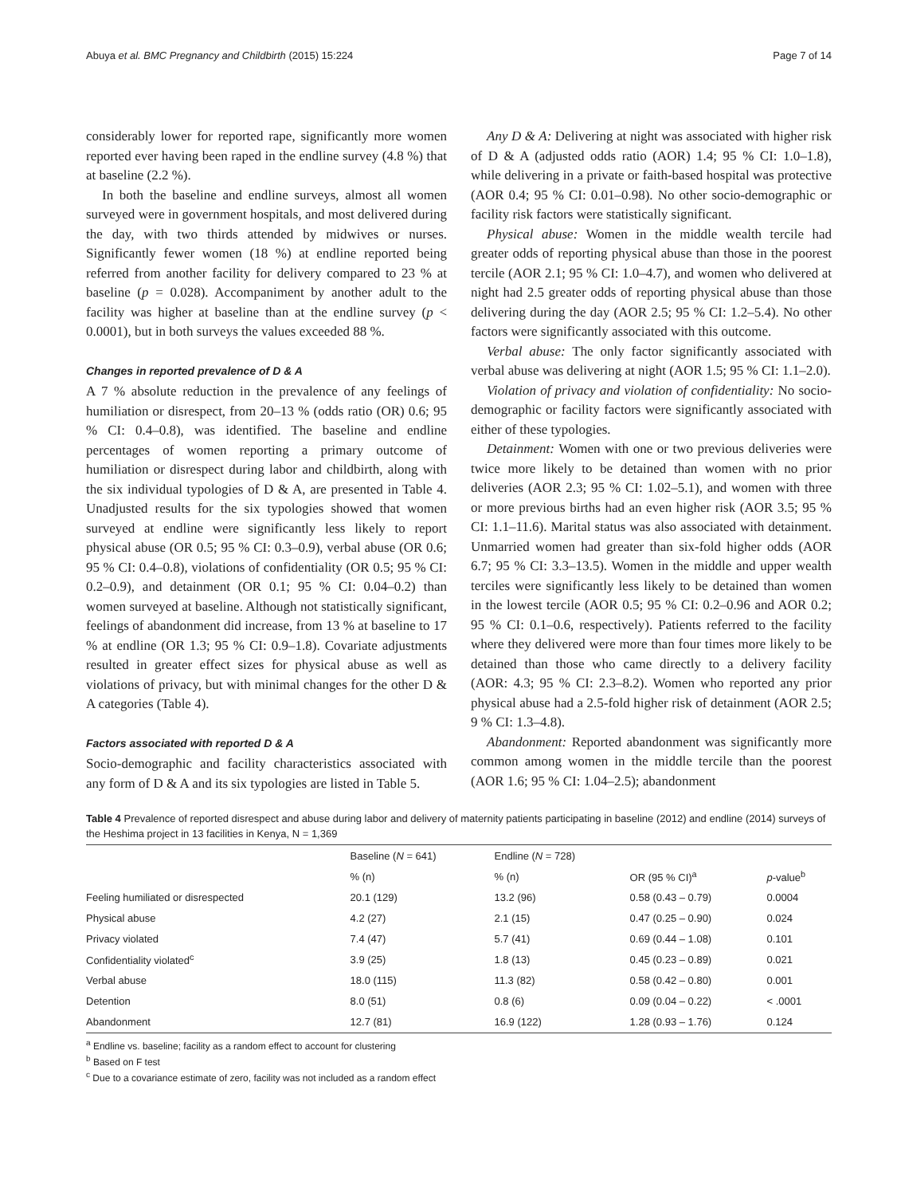Abuya et al. BMC Pregnancy and Childbirth (2015) 15:224 Page 7 of 14
considerably lower for reported rape, significantly more women reported ever having been raped in the endline survey (4.8 %) that at baseline (2.2 %).
In both the baseline and endline surveys, almost all women surveyed were in government hospitals, and most delivered during the day, with two thirds attended by midwives or nurses. Significantly fewer women (18 %) at endline reported being referred from another facility for delivery compared to 23 % at baseline (p = 0.028). Accompaniment by another adult to the facility was higher at baseline than at the endline survey (p < 0.0001), but in both surveys the values exceeded 88 %.
Changes in reported prevalence of D & A
A 7 % absolute reduction in the prevalence of any feelings of humiliation or disrespect, from 20–13 % (odds ratio (OR) 0.6; 95 % CI: 0.4–0.8), was identified. The baseline and endline percentages of women reporting a primary outcome of humiliation or disrespect during labor and childbirth, along with the six individual typologies of D & A, are presented in Table 4. Unadjusted results for the six typologies showed that women surveyed at endline were significantly less likely to report physical abuse (OR 0.5; 95 % CI: 0.3–0.9), verbal abuse (OR 0.6; 95 % CI: 0.4–0.8), violations of confidentiality (OR 0.5; 95 % CI: 0.2–0.9), and detainment (OR 0.1; 95 % CI: 0.04–0.2) than women surveyed at baseline. Although not statistically significant, feelings of abandonment did increase, from 13 % at baseline to 17 % at endline (OR 1.3; 95 % CI: 0.9–1.8). Covariate adjustments resulted in greater effect sizes for physical abuse as well as violations of privacy, but with minimal changes for the other D & A categories (Table 4).
Factors associated with reported D & A
Socio-demographic and facility characteristics associated with any form of D & A and its six typologies are listed in Table 5.
Any D & A: Delivering at night was associated with higher risk of D & A (adjusted odds ratio (AOR) 1.4; 95 % CI: 1.0–1.8), while delivering in a private or faith-based hospital was protective (AOR 0.4; 95 % CI: 0.01–0.98). No other socio-demographic or facility risk factors were statistically significant.
Physical abuse: Women in the middle wealth tercile had greater odds of reporting physical abuse than those in the poorest tercile (AOR 2.1; 95 % CI: 1.0–4.7), and women who delivered at night had 2.5 greater odds of reporting physical abuse than those delivering during the day (AOR 2.5; 95 % CI: 1.2–5.4). No other factors were significantly associated with this outcome.
Verbal abuse: The only factor significantly associated with verbal abuse was delivering at night (AOR 1.5; 95 % CI: 1.1–2.0).
Violation of privacy and violation of confidentiality: No socio-demographic or facility factors were significantly associated with either of these typologies.
Detainment: Women with one or two previous deliveries were twice more likely to be detained than women with no prior deliveries (AOR 2.3; 95 % CI: 1.02–5.1), and women with three or more previous births had an even higher risk (AOR 3.5; 95 % CI: 1.1–11.6). Marital status was also associated with detainment. Unmarried women had greater than six-fold higher odds (AOR 6.7; 95 % CI: 3.3–13.5). Women in the middle and upper wealth terciles were significantly less likely to be detained than women in the lowest tercile (AOR 0.5; 95 % CI: 0.2–0.96 and AOR 0.2; 95 % CI: 0.1–0.6, respectively). Patients referred to the facility where they delivered were more than four times more likely to be detained than those who came directly to a delivery facility (AOR: 4.3; 95 % CI: 2.3–8.2). Women who reported any prior physical abuse had a 2.5-fold higher risk of detainment (AOR 2.5; 9 % CI: 1.3–4.8).
Abandonment: Reported abandonment was significantly more common among women in the middle tercile than the poorest (AOR 1.6; 95 % CI: 1.04–2.5); abandonment
Table 4 Prevalence of reported disrespect and abuse during labor and delivery of maternity patients participating in baseline (2012) and endline (2014) surveys of the Heshima project in 13 facilities in Kenya, N = 1,369
| | Baseline ( N = 641) | Endline ( N = 728) | | |
| --- | --- | --- | --- | --- |
| | % (n) | % (n) | OR (95 % CI)<sup>a</sup> | p -value<sup>b</sup> |
| Feeling humiliated or disrespected | 20.1 (129) | 13.2 (96) | 0.58 (0.43 – 0.79) | 0.0004 |
| Physical abuse | 4.2 (27) | 2.1 (15) | 0.47 (0.25 – 0.90) | 0.024 |
| Privacy violated | 7.4 (47) | 5.7 (41) | 0.69 (0.44 – 1.08) | 0.101 |
| Confidentiality violated<sup>c</sup> | 3.9 (25) | 1.8 (13) | 0.45 (0.23 – 0.89) | 0.021 |
| Verbal abuse | 18.0 (115) | 11.3 (82) | 0.58 (0.42 – 0.80) | 0.001 |
| Detention | 8.0 (51) | 0.8 (6) | 0.09 (0.04 – 0.22) | < .0001 |
| Abandonment | 12.7 (81) | 16.9 (122) | 1.28 (0.93 – 1.76) | 0.124 |
<sup>a</sup> Endline vs. baseline; facility as a random effect to account for clustering
<sup>b</sup> Based on F test
<sup>c</sup> Due to a covariance estimate of zero, facility was not included as a random effect